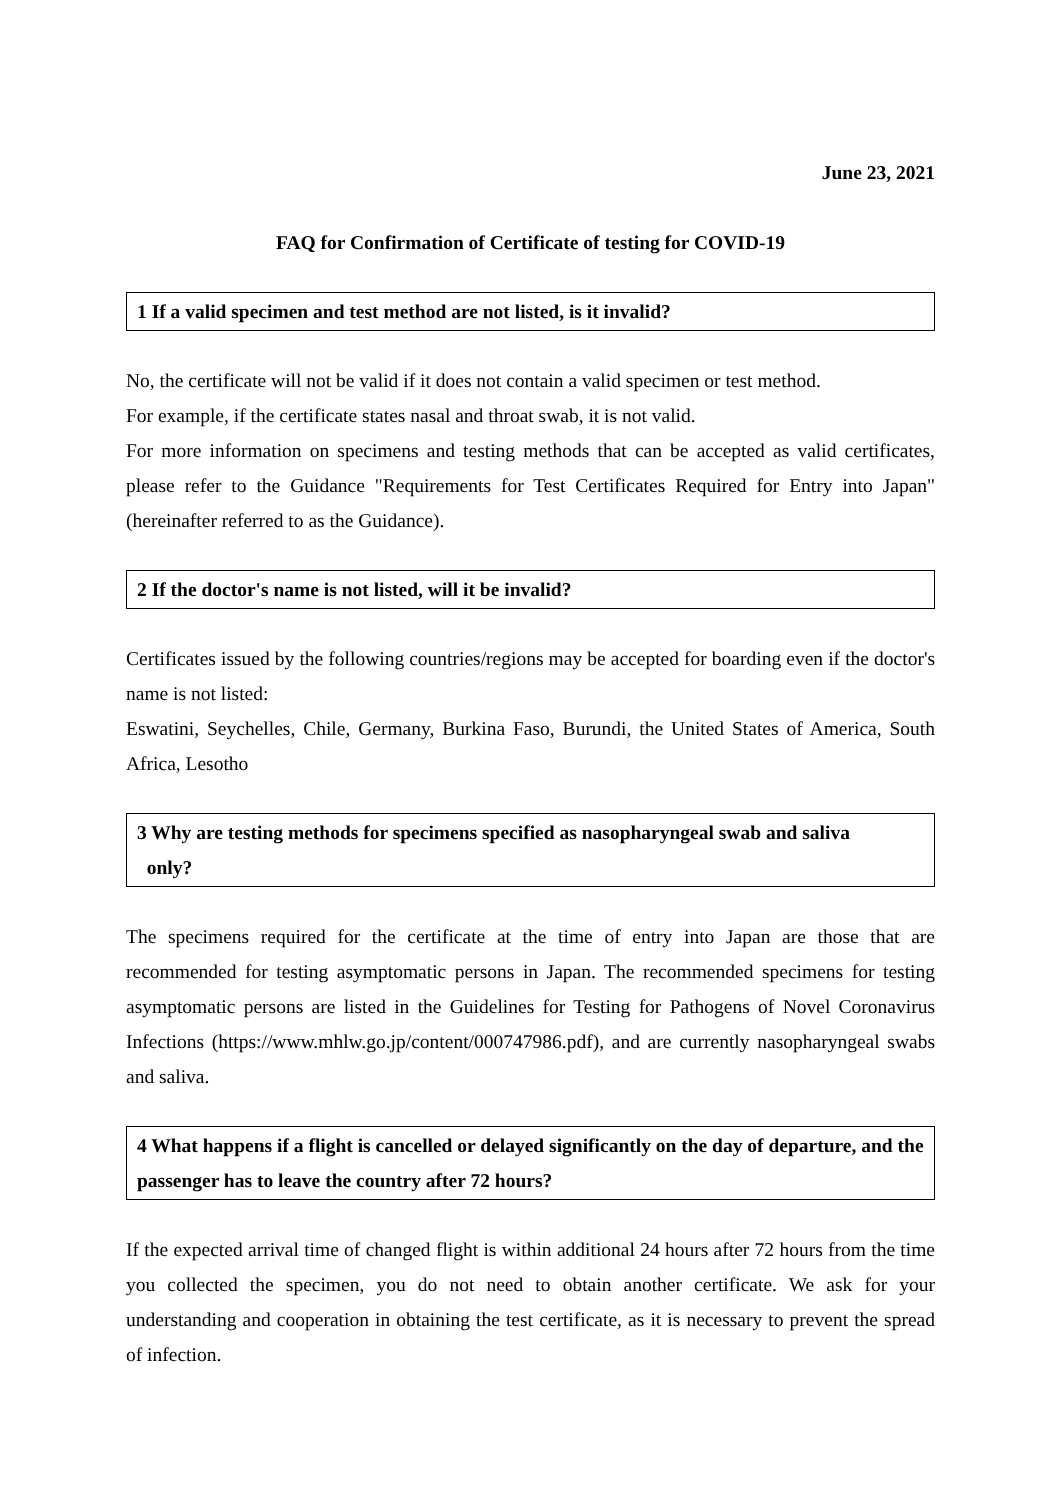June 23, 2021
FAQ for Confirmation of Certificate of testing for COVID-19
1 If a valid specimen and test method are not listed, is it invalid?
No, the certificate will not be valid if it does not contain a valid specimen or test method.
For example, if the certificate states nasal and throat swab, it is not valid.
For more information on specimens and testing methods that can be accepted as valid certificates, please refer to the Guidance "Requirements for Test Certificates Required for Entry into Japan" (hereinafter referred to as the Guidance).
2 If the doctor's name is not listed, will it be invalid?
Certificates issued by the following countries/regions may be accepted for boarding even if the doctor's name is not listed:
Eswatini, Seychelles, Chile, Germany, Burkina Faso, Burundi, the United States of America, South Africa, Lesotho
3 Why are testing methods for specimens specified as nasopharyngeal swab and saliva
only?
The specimens required for the certificate at the time of entry into Japan are those that are recommended for testing asymptomatic persons in Japan. The recommended specimens for testing asymptomatic persons are listed in the Guidelines for Testing for Pathogens of Novel Coronavirus Infections (https://www.mhlw.go.jp/content/000747986.pdf), and are currently nasopharyngeal swabs and saliva.
4 What happens if a flight is cancelled or delayed significantly on the day of departure, and the passenger has to leave the country after 72 hours?
If the expected arrival time of changed flight is within additional 24 hours after 72 hours from the time you collected the specimen, you do not need to obtain another certificate. We ask for your understanding and cooperation in obtaining the test certificate, as it is necessary to prevent the spread of infection.